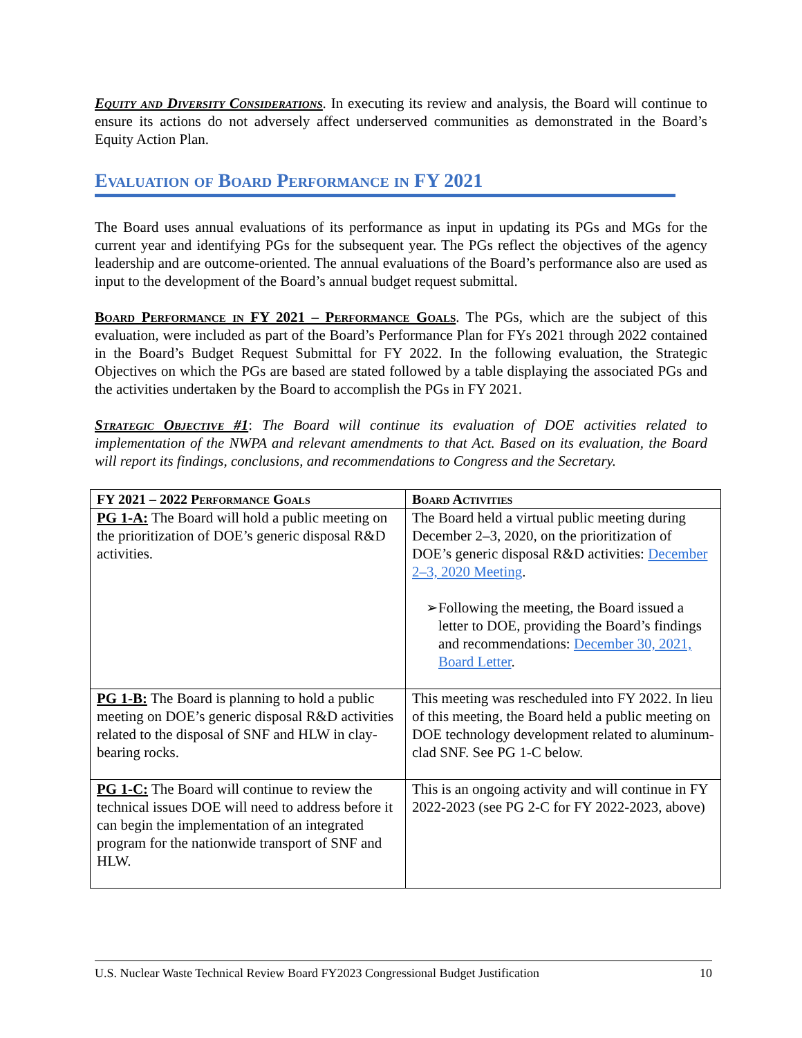Equity and Diversity Considerations. In executing its review and analysis, the Board will continue to ensure its actions do not adversely affect underserved communities as demonstrated in the Board’s Equity Action Plan.
Evaluation of Board Performance in FY 2021
The Board uses annual evaluations of its performance as input in updating its PGs and MGs for the current year and identifying PGs for the subsequent year. The PGs reflect the objectives of the agency leadership and are outcome-oriented. The annual evaluations of the Board’s performance also are used as input to the development of the Board’s annual budget request submittal.
Board Performance in FY 2021 – Performance Goals. The PGs, which are the subject of this evaluation, were included as part of the Board’s Performance Plan for FYs 2021 through 2022 contained in the Board’s Budget Request Submittal for FY 2022. In the following evaluation, the Strategic Objectives on which the PGs are based are stated followed by a table displaying the associated PGs and the activities undertaken by the Board to accomplish the PGs in FY 2021.
Strategic Objective #1: The Board will continue its evaluation of DOE activities related to implementation of the NWPA and relevant amendments to that Act. Based on its evaluation, the Board will report its findings, conclusions, and recommendations to Congress and the Secretary.
| FY 2021 – 2022 Performance Goals | Board Activities |
| --- | --- |
| PG 1-A: The Board will hold a public meeting on the prioritization of DOE’s generic disposal R&D activities. | The Board held a virtual public meeting during December 2–3, 2020, on the prioritization of DOE’s generic disposal R&D activities: December 2–3, 2020 Meeting . ➢ Following the meeting, the Board issued a letter to DOE, providing the Board’s findings and recommendations: December 30, 2021, Board Letter . |
| PG 1-B: The Board is planning to hold a public meeting on DOE’s generic disposal R&D activities related to the disposal of SNF and HLW in clay-bearing rocks. | This meeting was rescheduled into FY 2022. In lieu of this meeting, the Board held a public meeting on DOE technology development related to aluminum-clad SNF. See PG 1-C below. |
| PG 1-C: The Board will continue to review the technical issues DOE will need to address before it can begin the implementation of an integrated program for the nationwide transport of SNF and HLW. | This is an ongoing activity and will continue in FY 2022-2023 (see PG 2-C for FY 2022-2023, above) |
U.S. Nuclear Waste Technical Review Board FY2023 Congressional Budget Justification 10